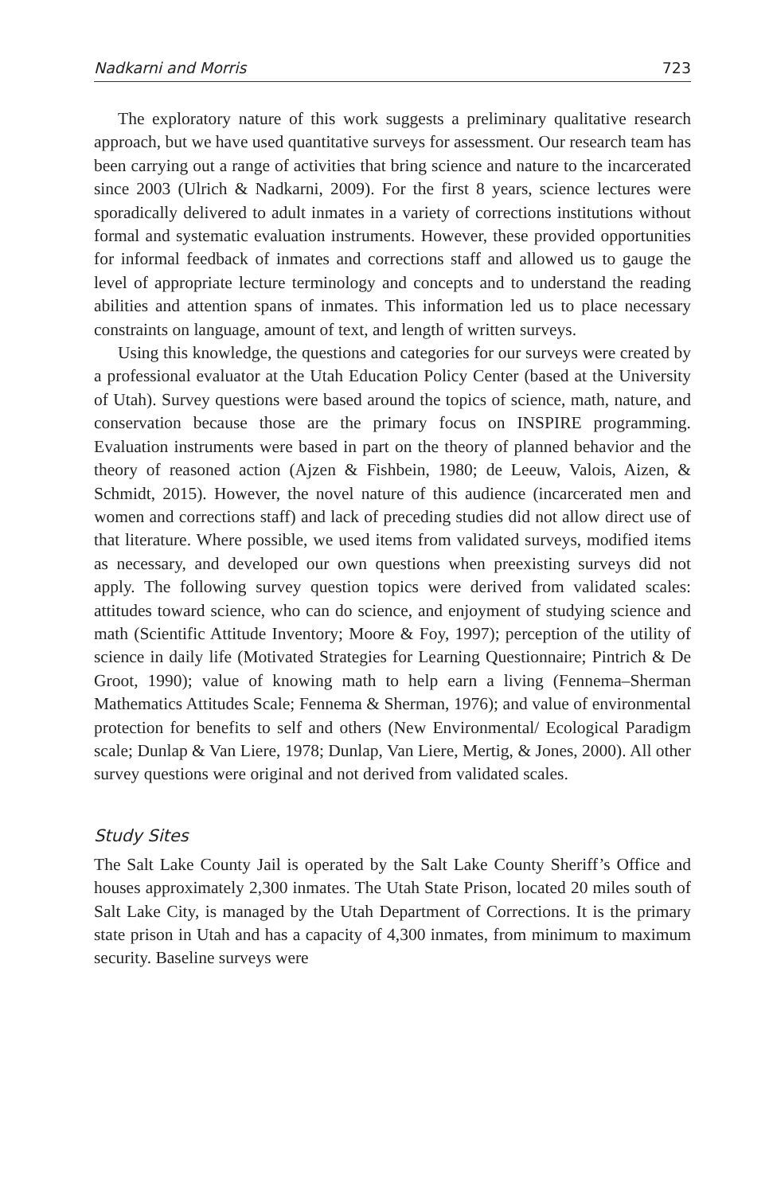Nadkarni and Morris 723
The exploratory nature of this work suggests a preliminary qualitative research approach, but we have used quantitative surveys for assessment. Our research team has been carrying out a range of activities that bring science and nature to the incarcerated since 2003 (Ulrich & Nadkarni, 2009). For the first 8 years, science lectures were sporadically delivered to adult inmates in a variety of corrections institutions without formal and systematic evaluation instruments. However, these provided opportunities for informal feedback of inmates and corrections staff and allowed us to gauge the level of appropriate lecture terminology and concepts and to understand the reading abilities and attention spans of inmates. This information led us to place necessary constraints on language, amount of text, and length of written surveys.
Using this knowledge, the questions and categories for our surveys were created by a professional evaluator at the Utah Education Policy Center (based at the University of Utah). Survey questions were based around the topics of science, math, nature, and conservation because those are the primary focus on INSPIRE programming. Evaluation instruments were based in part on the theory of planned behavior and the theory of reasoned action (Ajzen & Fishbein, 1980; de Leeuw, Valois, Aizen, & Schmidt, 2015). However, the novel nature of this audience (incarcerated men and women and corrections staff) and lack of preceding studies did not allow direct use of that literature. Where possible, we used items from validated surveys, modified items as necessary, and developed our own questions when preexisting surveys did not apply. The following survey question topics were derived from validated scales: attitudes toward science, who can do science, and enjoyment of studying science and math (Scientific Attitude Inventory; Moore & Foy, 1997); perception of the utility of science in daily life (Motivated Strategies for Learning Questionnaire; Pintrich & De Groot, 1990); value of knowing math to help earn a living (Fennema–Sherman Mathematics Attitudes Scale; Fennema & Sherman, 1976); and value of environmental protection for benefits to self and others (New Environmental/ Ecological Paradigm scale; Dunlap & Van Liere, 1978; Dunlap, Van Liere, Mertig, & Jones, 2000). All other survey questions were original and not derived from validated scales.
Study Sites
The Salt Lake County Jail is operated by the Salt Lake County Sheriff’s Office and houses approximately 2,300 inmates. The Utah State Prison, located 20 miles south of Salt Lake City, is managed by the Utah Department of Corrections. It is the primary state prison in Utah and has a capacity of 4,300 inmates, from minimum to maximum security. Baseline surveys were